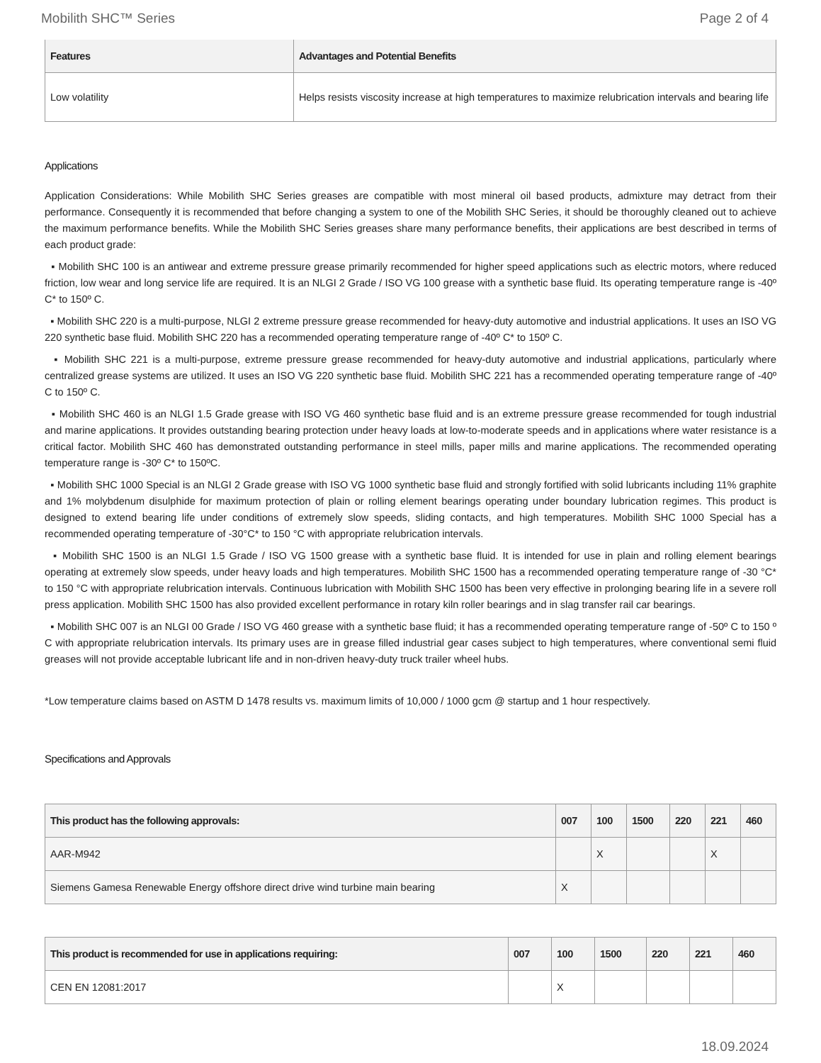Mobilith SHC™ Series Page 2 of 4
| Features | Advantages and Potential Benefits |
| --- | --- |
| Low volatility | Helps resists viscosity increase at high temperatures to maximize relubrication intervals and bearing life |
Applications
Application Considerations: While Mobilith SHC Series greases are compatible with most mineral oil based products, admixture may detract from their performance. Consequently it is recommended that before changing a system to one of the Mobilith SHC Series, it should be thoroughly cleaned out to achieve the maximum performance benefits. While the Mobilith SHC Series greases share many performance benefits, their applications are best described in terms of each product grade:
▪ Mobilith SHC 100 is an antiwear and extreme pressure grease primarily recommended for higher speed applications such as electric motors, where reduced friction, low wear and long service life are required. It is an NLGI 2 Grade / ISO VG 100 grease with a synthetic base fluid. Its operating temperature range is -40º C* to 150º C.
▪ Mobilith SHC 220 is a multi-purpose, NLGI 2 extreme pressure grease recommended for heavy-duty automotive and industrial applications. It uses an ISO VG 220 synthetic base fluid. Mobilith SHC 220 has a recommended operating temperature range of -40º C* to 150º C.
▪ Mobilith SHC 221 is a multi-purpose, extreme pressure grease recommended for heavy-duty automotive and industrial applications, particularly where centralized grease systems are utilized. It uses an ISO VG 220 synthetic base fluid. Mobilith SHC 221 has a recommended operating temperature range of -40º C to 150º C.
▪ Mobilith SHC 460 is an NLGI 1.5 Grade grease with ISO VG 460 synthetic base fluid and is an extreme pressure grease recommended for tough industrial and marine applications. It provides outstanding bearing protection under heavy loads at low-to-moderate speeds and in applications where water resistance is a critical factor. Mobilith SHC 460 has demonstrated outstanding performance in steel mills, paper mills and marine applications. The recommended operating temperature range is -30º C* to 150ºC.
▪ Mobilith SHC 1000 Special is an NLGI 2 Grade grease with ISO VG 1000 synthetic base fluid and strongly fortified with solid lubricants including 11% graphite and 1% molybdenum disulphide for maximum protection of plain or rolling element bearings operating under boundary lubrication regimes. This product is designed to extend bearing life under conditions of extremely slow speeds, sliding contacts, and high temperatures. Mobilith SHC 1000 Special has a recommended operating temperature of -30°C* to 150 °C with appropriate relubrication intervals.
▪ Mobilith SHC 1500 is an NLGI 1.5 Grade / ISO VG 1500 grease with a synthetic base fluid. It is intended for use in plain and rolling element bearings operating at extremely slow speeds, under heavy loads and high temperatures. Mobilith SHC 1500 has a recommended operating temperature range of -30 °C* to 150 °C with appropriate relubrication intervals. Continuous lubrication with Mobilith SHC 1500 has been very effective in prolonging bearing life in a severe roll press application. Mobilith SHC 1500 has also provided excellent performance in rotary kiln roller bearings and in slag transfer rail car bearings.
▪ Mobilith SHC 007 is an NLGI 00 Grade / ISO VG 460 grease with a synthetic base fluid; it has a recommended operating temperature range of -50º C to 150 º C with appropriate relubrication intervals. Its primary uses are in grease filled industrial gear cases subject to high temperatures, where conventional semi fluid greases will not provide acceptable lubricant life and in non-driven heavy-duty truck trailer wheel hubs.
*Low temperature claims based on ASTM D 1478 results vs. maximum limits of 10,000 / 1000 gcm @ startup and 1 hour respectively.
Specifications and Approvals
| This product has the following approvals: | 007 | 100 | 1500 | 220 | 221 | 460 |
| --- | --- | --- | --- | --- | --- | --- |
| AAR-M942 | | X | | | X | |
| Siemens Gamesa Renewable Energy offshore direct drive wind turbine main bearing | X | | | | | |
| This product is recommended for use in applications requiring: | 007 | 100 | 1500 | 220 | 221 | 460 |
| --- | --- | --- | --- | --- | --- | --- |
| CEN EN 12081:2017 | | X | | | | |
18.09.2024